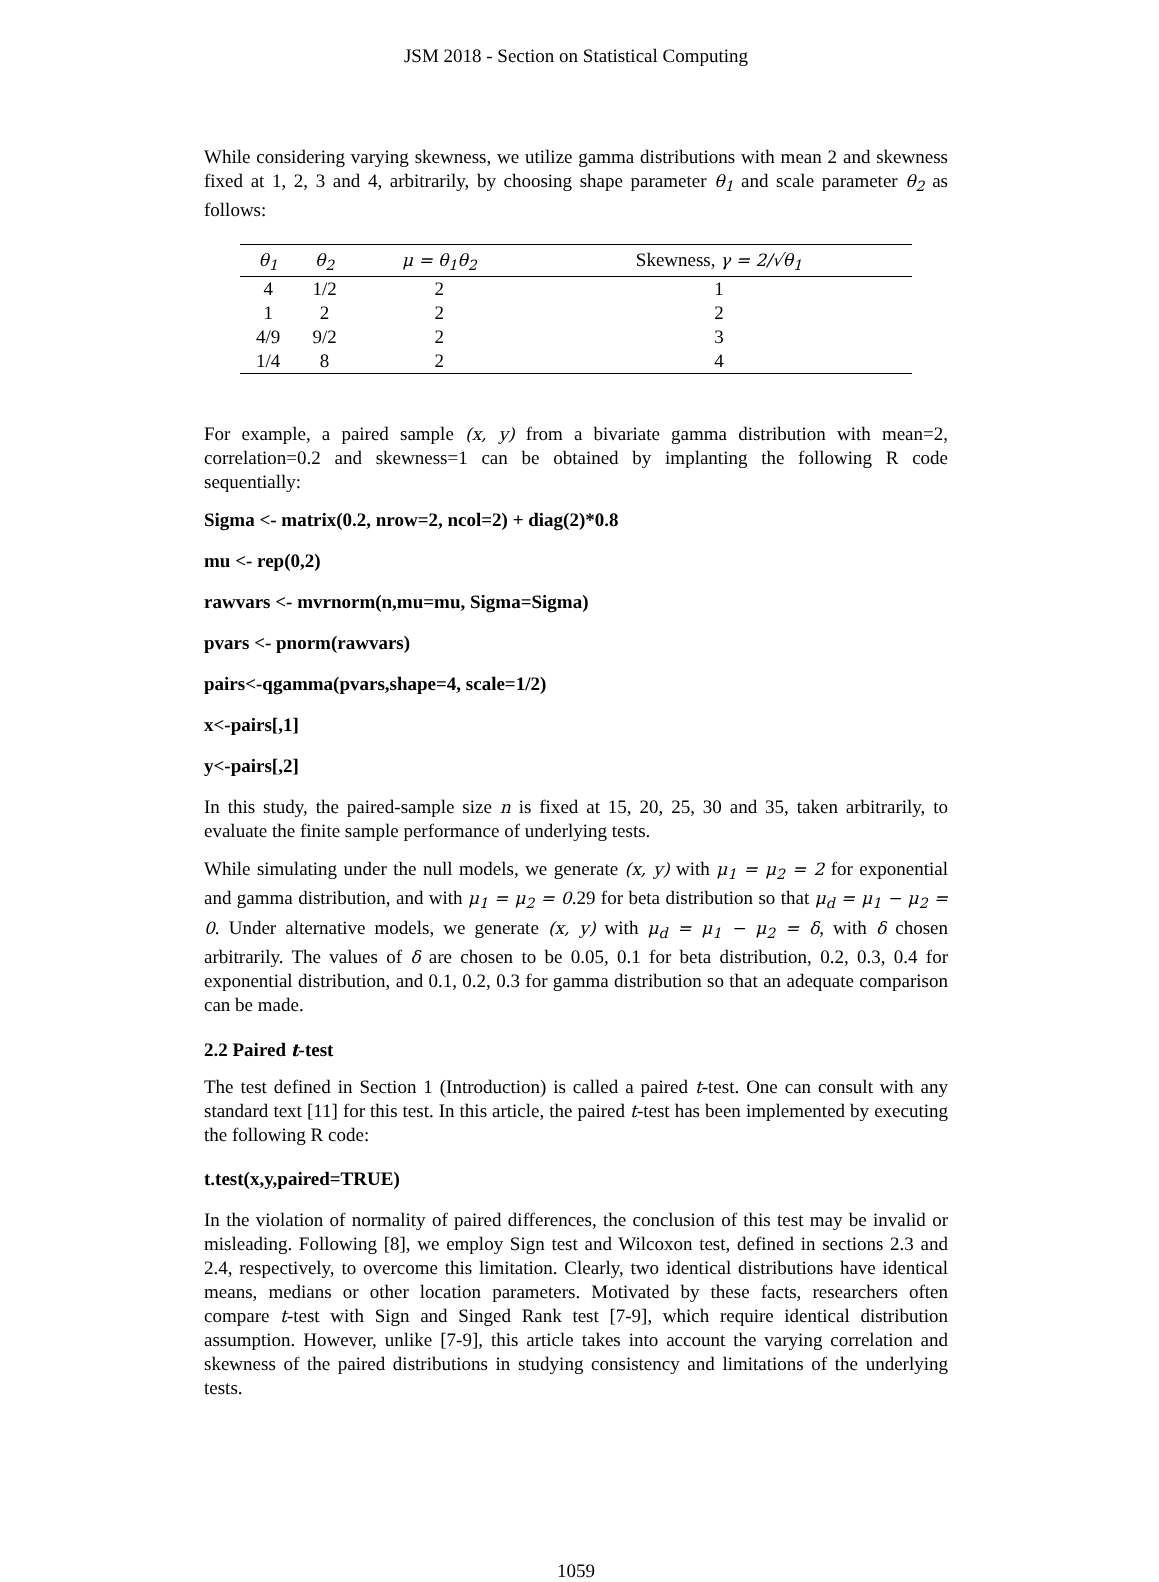JSM 2018 - Section on Statistical Computing
While considering varying skewness, we utilize gamma distributions with mean 2 and skewness fixed at 1, 2, 3 and 4, arbitrarily, by choosing shape parameter θ<sub>1</sub> and scale parameter θ<sub>2</sub> as follows:
| θ<sub>1</sub> | θ<sub>2</sub> | μ = θ<sub>1</sub>θ<sub>2</sub> | Skewness, γ = 2/√θ<sub>1</sub> |
| --- | --- | --- | --- |
| 4 | 1/2 | 2 | 1 |
| 1 | 2 | 2 | 2 |
| 4/9 | 9/2 | 2 | 3 |
| 1/4 | 8 | 2 | 4 |
For example, a paired sample (x, y) from a bivariate gamma distribution with mean=2, correlation=0.2 and skewness=1 can be obtained by implanting the following R code sequentially:
Sigma <- matrix(0.2, nrow=2, ncol=2) + diag(2)*0.8
mu <- rep(0,2)
rawvars <- mvrnorm(n,mu=mu, Sigma=Sigma)
pvars <- pnorm(rawvars)
pairs<-qgamma(pvars,shape=4, scale=1/2)
x<-pairs[,1]
y<-pairs[,2]
In this study, the paired-sample size n is fixed at 15, 20, 25, 30 and 35, taken arbitrarily, to evaluate the finite sample performance of underlying tests.
While simulating under the null models, we generate (x, y) with μ<sub>1</sub> = μ<sub>2</sub> = 2 for exponential and gamma distribution, and with μ<sub>1</sub> = μ<sub>2</sub> = 0.29 for beta distribution so that μ<sub>d</sub> = μ<sub>1</sub> − μ<sub>2</sub> = 0. Under alternative models, we generate (x, y) with μ<sub>d</sub> = μ<sub>1</sub> − μ<sub>2</sub> = δ, with δ chosen arbitrarily. The values of δ are chosen to be 0.05, 0.1 for beta distribution, 0.2, 0.3, 0.4 for exponential distribution, and 0.1, 0.2, 0.3 for gamma distribution so that an adequate comparison can be made.
2.2 Paired t-test
The test defined in Section 1 (Introduction) is called a paired t-test. One can consult with any standard text [11] for this test. In this article, the paired t-test has been implemented by executing the following R code:
t.test(x,y,paired=TRUE)
In the violation of normality of paired differences, the conclusion of this test may be invalid or misleading. Following [8], we employ Sign test and Wilcoxon test, defined in sections 2.3 and 2.4, respectively, to overcome this limitation. Clearly, two identical distributions have identical means, medians or other location parameters. Motivated by these facts, researchers often compare t-test with Sign and Singed Rank test [7-9], which require identical distribution assumption. However, unlike [7-9], this article takes into account the varying correlation and skewness of the paired distributions in studying consistency and limitations of the underlying tests.
1059